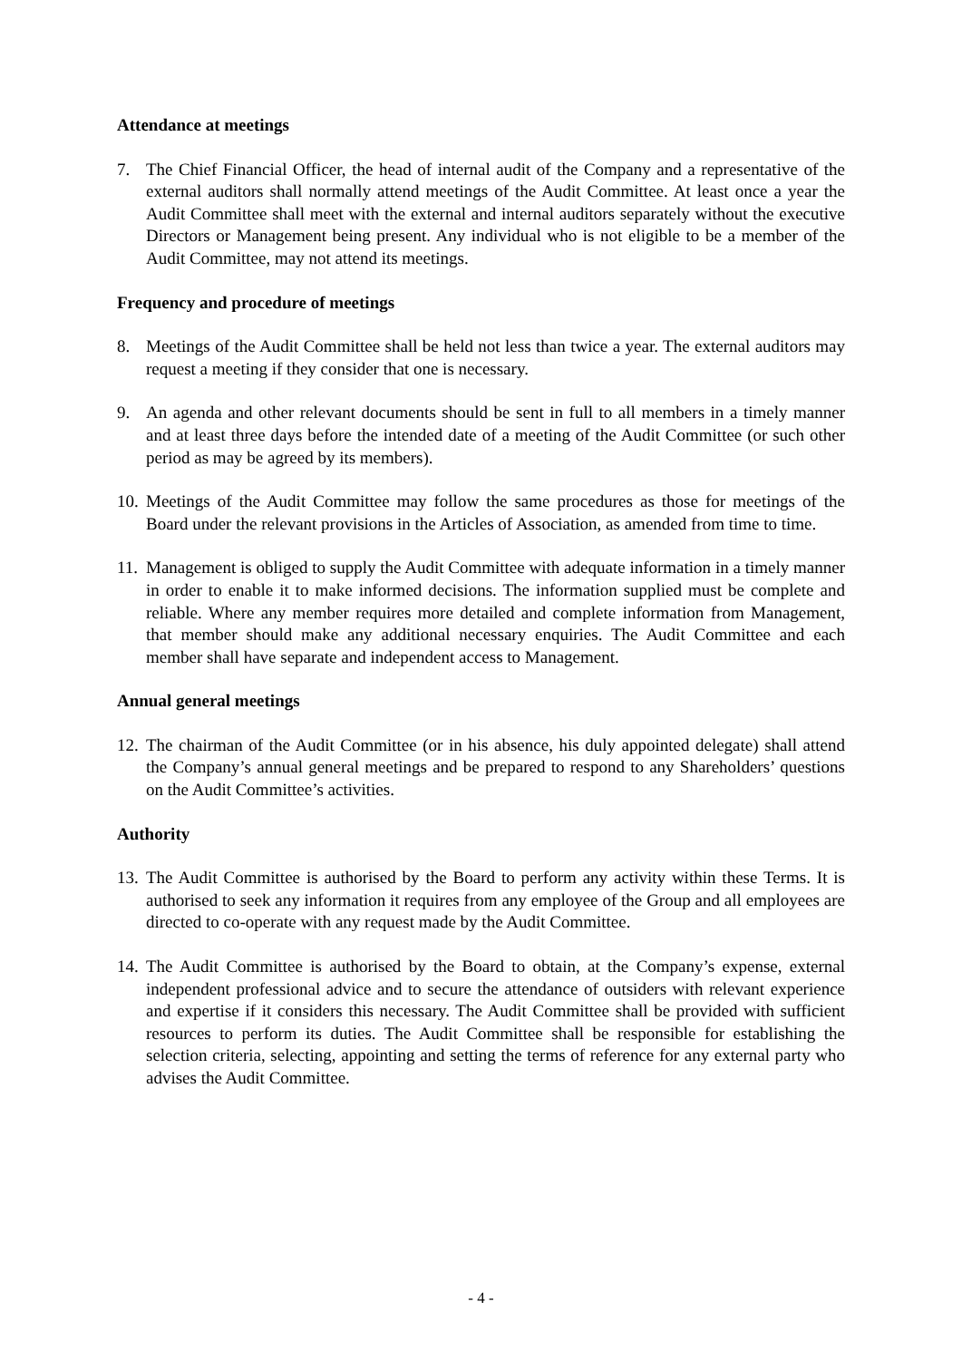Attendance at meetings
7. The Chief Financial Officer, the head of internal audit of the Company and a representative of the external auditors shall normally attend meetings of the Audit Committee. At least once a year the Audit Committee shall meet with the external and internal auditors separately without the executive Directors or Management being present. Any individual who is not eligible to be a member of the Audit Committee, may not attend its meetings.
Frequency and procedure of meetings
8. Meetings of the Audit Committee shall be held not less than twice a year. The external auditors may request a meeting if they consider that one is necessary.
9. An agenda and other relevant documents should be sent in full to all members in a timely manner and at least three days before the intended date of a meeting of the Audit Committee (or such other period as may be agreed by its members).
10. Meetings of the Audit Committee may follow the same procedures as those for meetings of the Board under the relevant provisions in the Articles of Association, as amended from time to time.
11. Management is obliged to supply the Audit Committee with adequate information in a timely manner in order to enable it to make informed decisions. The information supplied must be complete and reliable. Where any member requires more detailed and complete information from Management, that member should make any additional necessary enquiries. The Audit Committee and each member shall have separate and independent access to Management.
Annual general meetings
12. The chairman of the Audit Committee (or in his absence, his duly appointed delegate) shall attend the Company’s annual general meetings and be prepared to respond to any Shareholders’ questions on the Audit Committee’s activities.
Authority
13. The Audit Committee is authorised by the Board to perform any activity within these Terms. It is authorised to seek any information it requires from any employee of the Group and all employees are directed to co-operate with any request made by the Audit Committee.
14. The Audit Committee is authorised by the Board to obtain, at the Company’s expense, external independent professional advice and to secure the attendance of outsiders with relevant experience and expertise if it considers this necessary. The Audit Committee shall be provided with sufficient resources to perform its duties. The Audit Committee shall be responsible for establishing the selection criteria, selecting, appointing and setting the terms of reference for any external party who advises the Audit Committee.
- 4 -